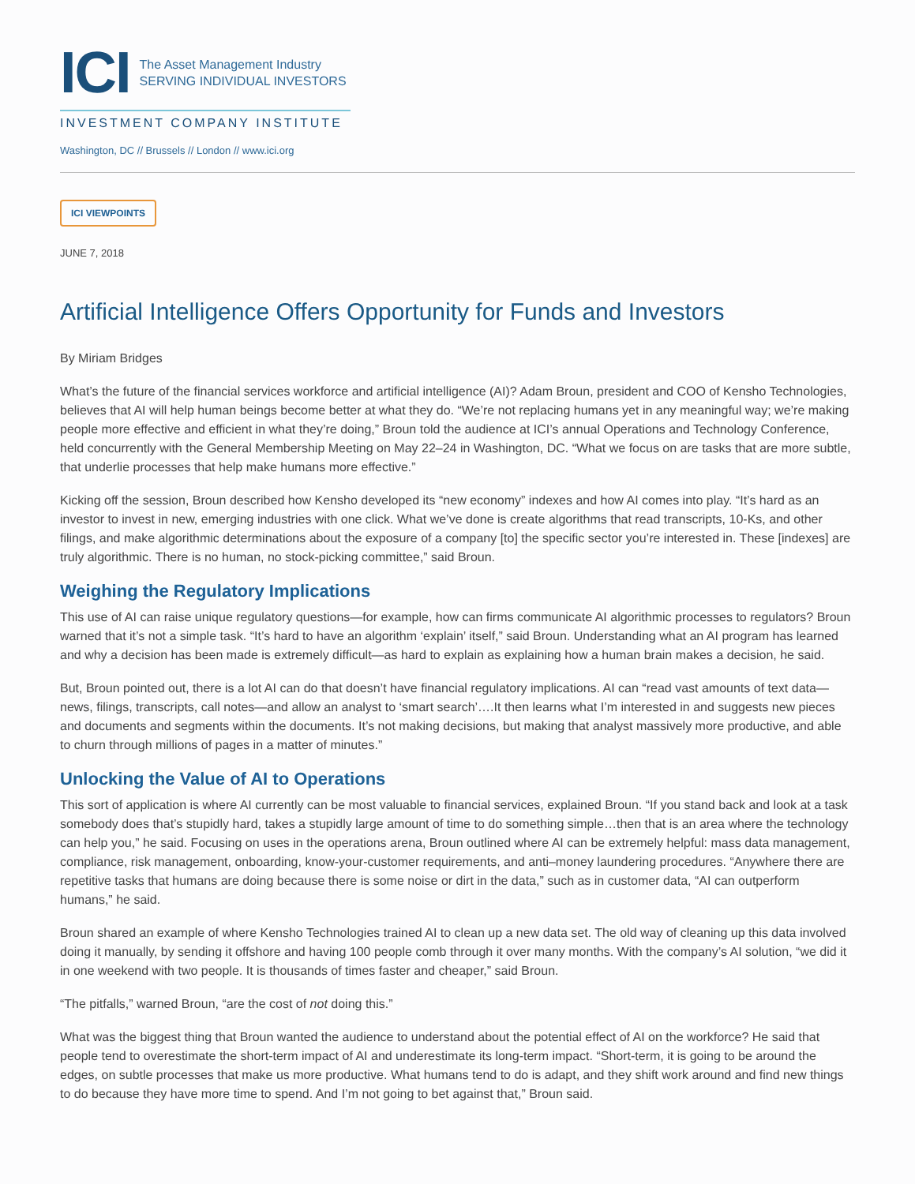ICI
The Asset Management Industry
SERVING INDIVIDUAL INVESTORS
INVESTMENT COMPANY INSTITUTE
Washington, DC // Brussels // London // www.ici.org
ICI VIEWPOINTS
JUNE 7, 2018
Artificial Intelligence Offers Opportunity for Funds and Investors
By Miriam Bridges
What’s the future of the financial services workforce and artificial intelligence (AI)? Adam Broun, president and COO of Kensho Technologies, believes that AI will help human beings become better at what they do. “We’re not replacing humans yet in any meaningful way; we’re making people more effective and efficient in what they’re doing,” Broun told the audience at ICI’s annual Operations and Technology Conference, held concurrently with the General Membership Meeting on May 22–24 in Washington, DC. “What we focus on are tasks that are more subtle, that underlie processes that help make humans more effective.”
Kicking off the session, Broun described how Kensho developed its “new economy” indexes and how AI comes into play. “It’s hard as an investor to invest in new, emerging industries with one click. What we’ve done is create algorithms that read transcripts, 10-Ks, and other filings, and make algorithmic determinations about the exposure of a company [to] the specific sector you’re interested in. These [indexes] are truly algorithmic. There is no human, no stock-picking committee,” said Broun.
Weighing the Regulatory Implications
This use of AI can raise unique regulatory questions—for example, how can firms communicate AI algorithmic processes to regulators? Broun warned that it’s not a simple task. “It’s hard to have an algorithm ‘explain’ itself,” said Broun. Understanding what an AI program has learned and why a decision has been made is extremely difficult—as hard to explain as explaining how a human brain makes a decision, he said.
But, Broun pointed out, there is a lot AI can do that doesn’t have financial regulatory implications. AI can “read vast amounts of text data—news, filings, transcripts, call notes—and allow an analyst to ‘smart search’….It then learns what I’m interested in and suggests new pieces and documents and segments within the documents. It’s not making decisions, but making that analyst massively more productive, and able to churn through millions of pages in a matter of minutes.”
Unlocking the Value of AI to Operations
This sort of application is where AI currently can be most valuable to financial services, explained Broun. “If you stand back and look at a task somebody does that’s stupidly hard, takes a stupidly large amount of time to do something simple…then that is an area where the technology can help you,” he said. Focusing on uses in the operations arena, Broun outlined where AI can be extremely helpful: mass data management, compliance, risk management, onboarding, know-your-customer requirements, and anti–money laundering procedures. “Anywhere there are repetitive tasks that humans are doing because there is some noise or dirt in the data,” such as in customer data, “AI can outperform humans,” he said.
Broun shared an example of where Kensho Technologies trained AI to clean up a new data set. The old way of cleaning up this data involved doing it manually, by sending it offshore and having 100 people comb through it over many months. With the company’s AI solution, “we did it in one weekend with two people. It is thousands of times faster and cheaper,” said Broun.
“The pitfalls,” warned Broun, “are the cost of not doing this.”
What was the biggest thing that Broun wanted the audience to understand about the potential effect of AI on the workforce? He said that people tend to overestimate the short-term impact of AI and underestimate its long-term impact. “Short-term, it is going to be around the edges, on subtle processes that make us more productive. What humans tend to do is adapt, and they shift work around and find new things to do because they have more time to spend. And I’m not going to bet against that,” Broun said.